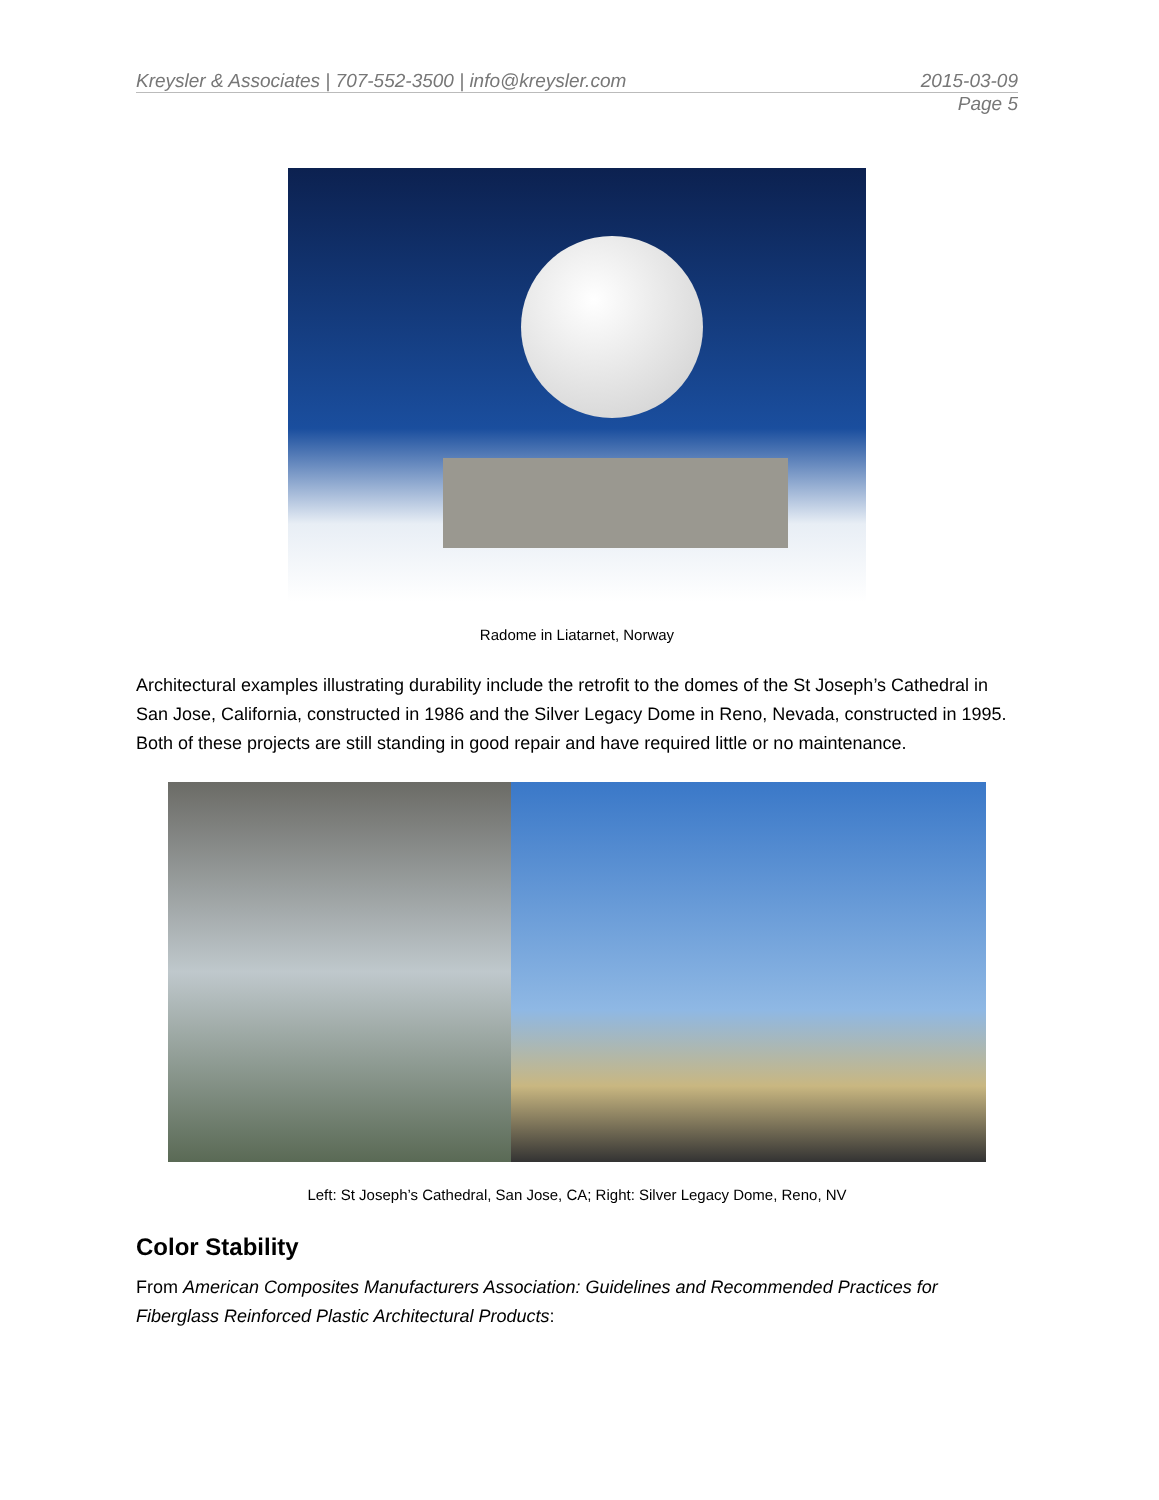Kreysler & Associates | 707-552-3500 | info@kreysler.com 2015-03-09
Page 5
Radome in Liatarnet, Norway
Architectural examples illustrating durability include the retrofit to the domes of the St Joseph’s Cathedral in San Jose, California, constructed in 1986 and the Silver Legacy Dome in Reno, Nevada, constructed in 1995. Both of these projects are still standing in good repair and have required little or no maintenance.
Left: St Joseph’s Cathedral, San Jose, CA; Right: Silver Legacy Dome, Reno, NV
Color Stability
From American Composites Manufacturers Association: Guidelines and Recommended Practices for Fiberglass Reinforced Plastic Architectural Products: